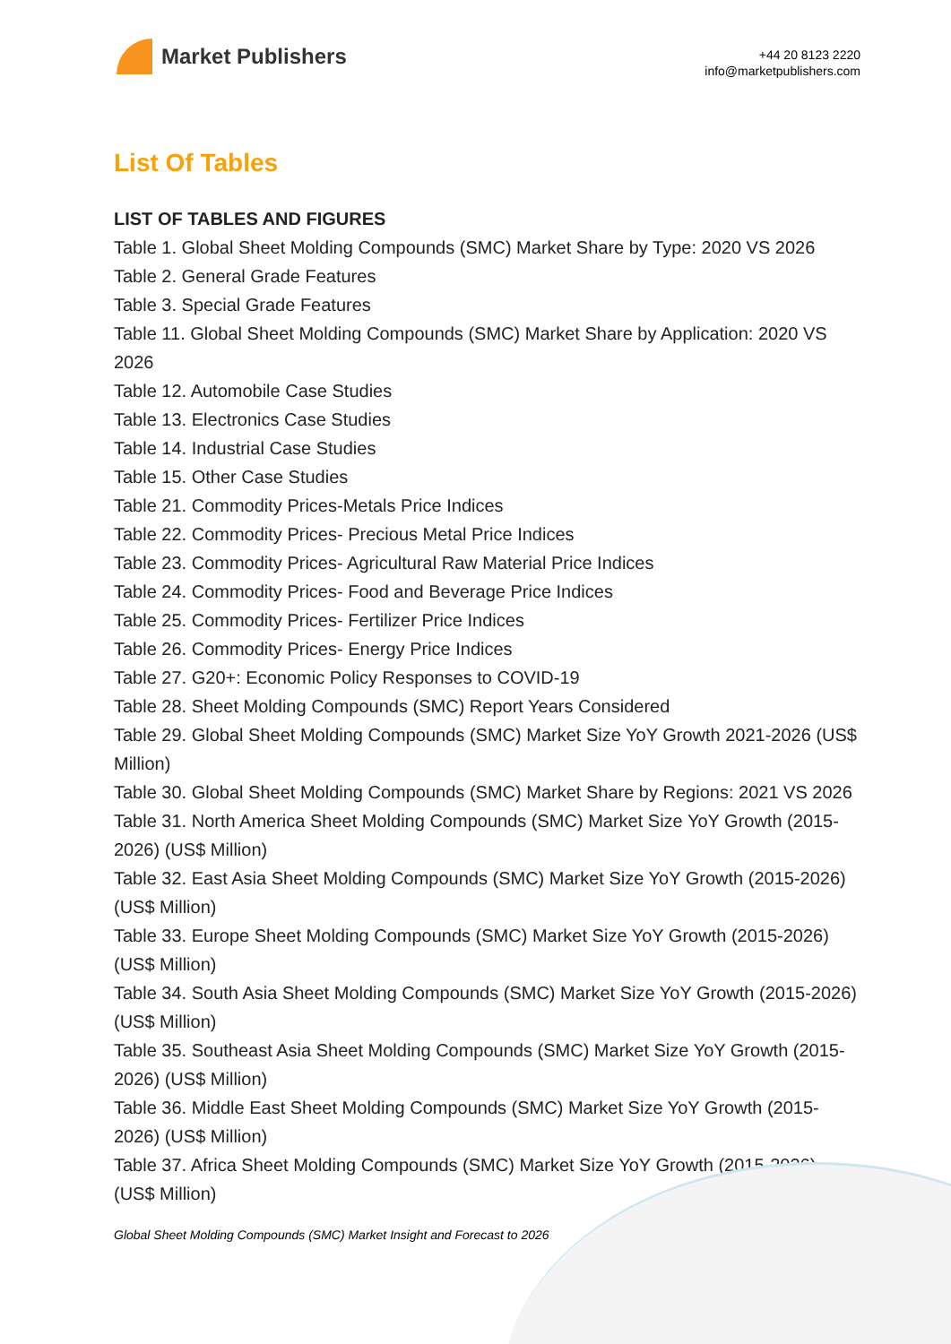Market Publishers
+44 20 8123 2220
info@marketpublishers.com
List Of Tables
LIST OF TABLES AND FIGURES
Table 1. Global Sheet Molding Compounds (SMC) Market Share by Type: 2020 VS 2026
Table 2. General Grade Features
Table 3. Special Grade Features
Table 11. Global Sheet Molding Compounds (SMC) Market Share by Application: 2020 VS 2026
Table 12. Automobile Case Studies
Table 13. Electronics Case Studies
Table 14. Industrial Case Studies
Table 15. Other Case Studies
Table 21. Commodity Prices-Metals Price Indices
Table 22. Commodity Prices- Precious Metal Price Indices
Table 23. Commodity Prices- Agricultural Raw Material Price Indices
Table 24. Commodity Prices- Food and Beverage Price Indices
Table 25. Commodity Prices- Fertilizer Price Indices
Table 26. Commodity Prices- Energy Price Indices
Table 27. G20+: Economic Policy Responses to COVID-19
Table 28. Sheet Molding Compounds (SMC) Report Years Considered
Table 29. Global Sheet Molding Compounds (SMC) Market Size YoY Growth 2021-2026 (US$ Million)
Table 30. Global Sheet Molding Compounds (SMC) Market Share by Regions: 2021 VS 2026
Table 31. North America Sheet Molding Compounds (SMC) Market Size YoY Growth (2015-2026) (US$ Million)
Table 32. East Asia Sheet Molding Compounds (SMC) Market Size YoY Growth (2015-2026) (US$ Million)
Table 33. Europe Sheet Molding Compounds (SMC) Market Size YoY Growth (2015-2026) (US$ Million)
Table 34. South Asia Sheet Molding Compounds (SMC) Market Size YoY Growth (2015-2026) (US$ Million)
Table 35. Southeast Asia Sheet Molding Compounds (SMC) Market Size YoY Growth (2015-2026) (US$ Million)
Table 36. Middle East Sheet Molding Compounds (SMC) Market Size YoY Growth (2015-2026) (US$ Million)
Table 37. Africa Sheet Molding Compounds (SMC) Market Size YoY Growth (2015-2026) (US$ Million)
Global Sheet Molding Compounds (SMC) Market Insight and Forecast to 2026